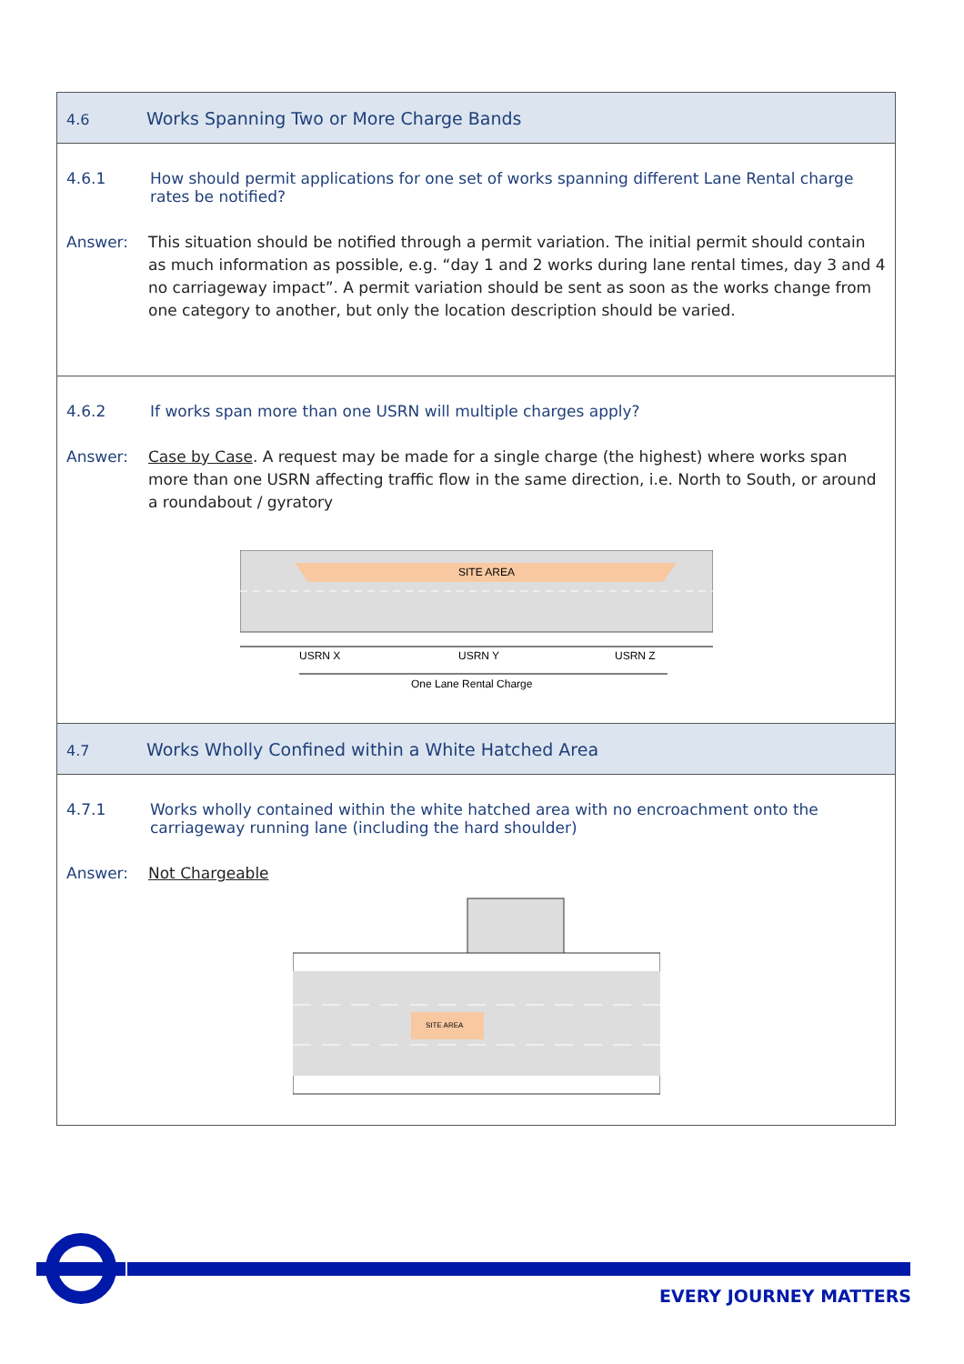| 4.6 Works Spanning Two or More Charge Bands |
| 4.6.1 How should permit applications for one set of works spanning different Lane Rental charge rates be notified? Answer: This situation should be notified through a permit variation. The initial permit should contain as much information as possible, e.g. “day 1 and 2 works during lane rental times, day 3 and 4 no carriageway impact”. A permit variation should be sent as soon as the works change from one category to another, but only the location description should be varied. |
| 4.6.2 If works span more than one USRN will multiple charges apply? Answer: Case by Case . A request may be made for a single charge (the highest) where works span more than one USRN affecting traffic flow in the same direction, i.e. North to South, or around a roundabout / gyratory SITE AREA USRN X USRN Y USRN Z One Lane Rental Charge |
| 4.7 Works Wholly Confined within a White Hatched Area |
| 4.7.1 Works wholly contained within the white hatched area with no encroachment onto the carriageway running lane (including the hard shoulder) Answer: Not Chargeable SITE AREA |
EVERY JOURNEY MATTERS